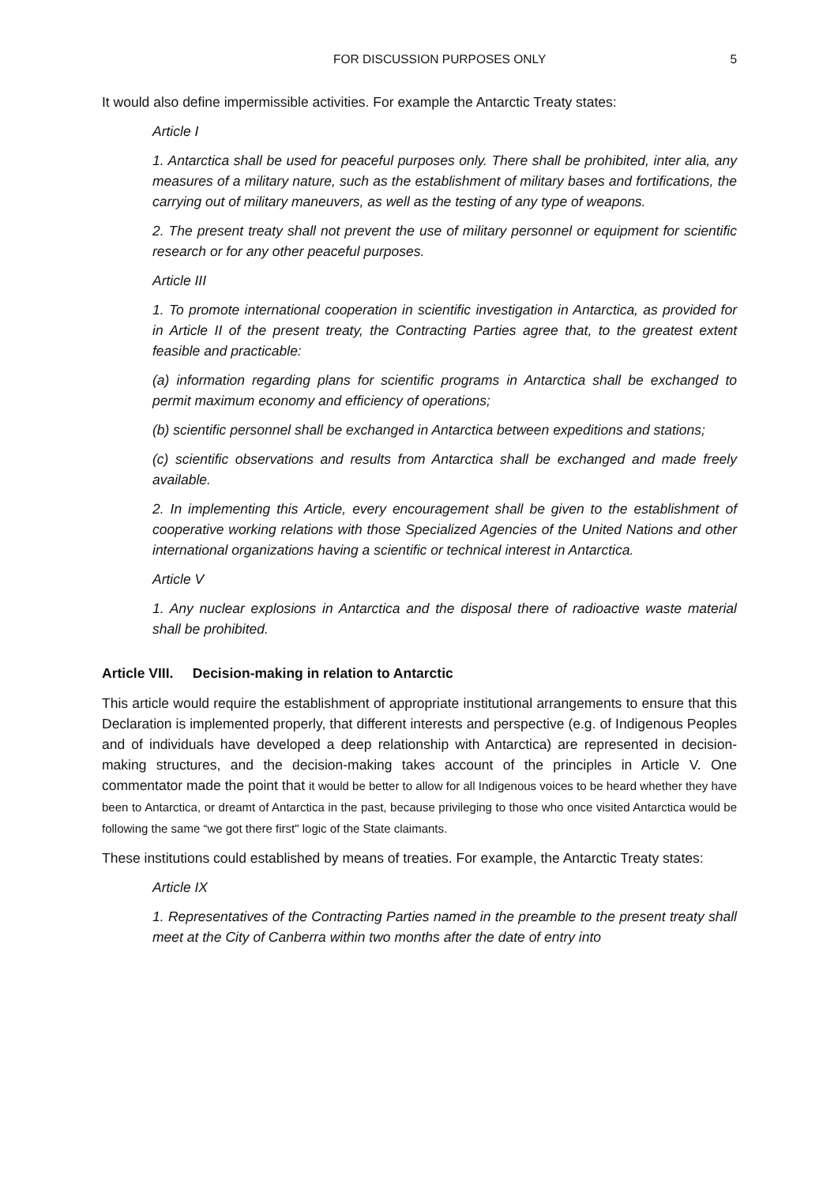FOR DISCUSSION PURPOSES ONLY 5
It would also define impermissible activities. For example the Antarctic Treaty states:
Article I
1. Antarctica shall be used for peaceful purposes only. There shall be prohibited, inter alia, any measures of a military nature, such as the establishment of military bases and fortifications, the carrying out of military maneuvers, as well as the testing of any type of weapons.
2. The present treaty shall not prevent the use of military personnel or equipment for scientific research or for any other peaceful purposes.
Article III
1. To promote international cooperation in scientific investigation in Antarctica, as provided for in Article II of the present treaty, the Contracting Parties agree that, to the greatest extent feasible and practicable:
(a) information regarding plans for scientific programs in Antarctica shall be exchanged to permit maximum economy and efficiency of operations;
(b) scientific personnel shall be exchanged in Antarctica between expeditions and stations;
(c) scientific observations and results from Antarctica shall be exchanged and made freely available.
2. In implementing this Article, every encouragement shall be given to the establishment of cooperative working relations with those Specialized Agencies of the United Nations and other international organizations having a scientific or technical interest in Antarctica.
Article V
1. Any nuclear explosions in Antarctica and the disposal there of radioactive waste material shall be prohibited.
Article VIII. Decision-making in relation to Antarctic
This article would require the establishment of appropriate institutional arrangements to ensure that this Declaration is implemented properly, that different interests and perspective (e.g. of Indigenous Peoples and of individuals have developed a deep relationship with Antarctica) are represented in decision-making structures, and the decision-making takes account of the principles in Article V. One commentator made the point that it would be better to allow for all Indigenous voices to be heard whether they have been to Antarctica, or dreamt of Antarctica in the past, because privileging to those who once visited Antarctica would be following the same “we got there first" logic of the State claimants.
These institutions could established by means of treaties. For example, the Antarctic Treaty states:
Article IX
1. Representatives of the Contracting Parties named in the preamble to the present treaty shall meet at the City of Canberra within two months after the date of entry into